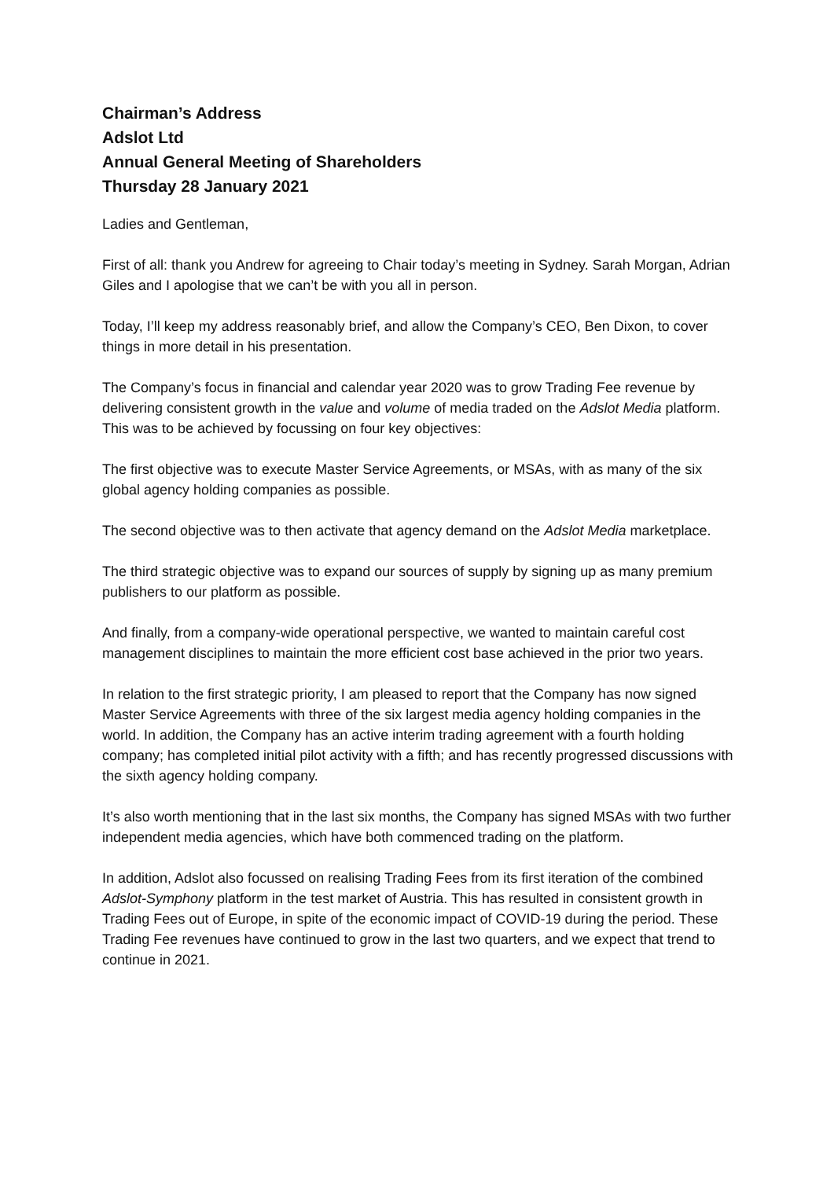Chairman’s Address
Adslot Ltd
Annual General Meeting of Shareholders
Thursday 28 January 2021
Ladies and Gentleman,
First of all: thank you Andrew for agreeing to Chair today’s meeting in Sydney. Sarah Morgan, Adrian Giles and I apologise that we can’t be with you all in person.
Today, I’ll keep my address reasonably brief, and allow the Company’s CEO, Ben Dixon, to cover things in more detail in his presentation.
The Company’s focus in financial and calendar year 2020 was to grow Trading Fee revenue by delivering consistent growth in the value and volume of media traded on the Adslot Media platform. This was to be achieved by focussing on four key objectives:
The first objective was to execute Master Service Agreements, or MSAs, with as many of the six global agency holding companies as possible.
The second objective was to then activate that agency demand on the Adslot Media marketplace.
The third strategic objective was to expand our sources of supply by signing up as many premium publishers to our platform as possible.
And finally, from a company-wide operational perspective, we wanted to maintain careful cost management disciplines to maintain the more efficient cost base achieved in the prior two years.
In relation to the first strategic priority, I am pleased to report that the Company has now signed Master Service Agreements with three of the six largest media agency holding companies in the world. In addition, the Company has an active interim trading agreement with a fourth holding company; has completed initial pilot activity with a fifth; and has recently progressed discussions with the sixth agency holding company.
It’s also worth mentioning that in the last six months, the Company has signed MSAs with two further independent media agencies, which have both commenced trading on the platform.
In addition, Adslot also focussed on realising Trading Fees from its first iteration of the combined Adslot-Symphony platform in the test market of Austria. This has resulted in consistent growth in Trading Fees out of Europe, in spite of the economic impact of COVID-19 during the period. These Trading Fee revenues have continued to grow in the last two quarters, and we expect that trend to continue in 2021.